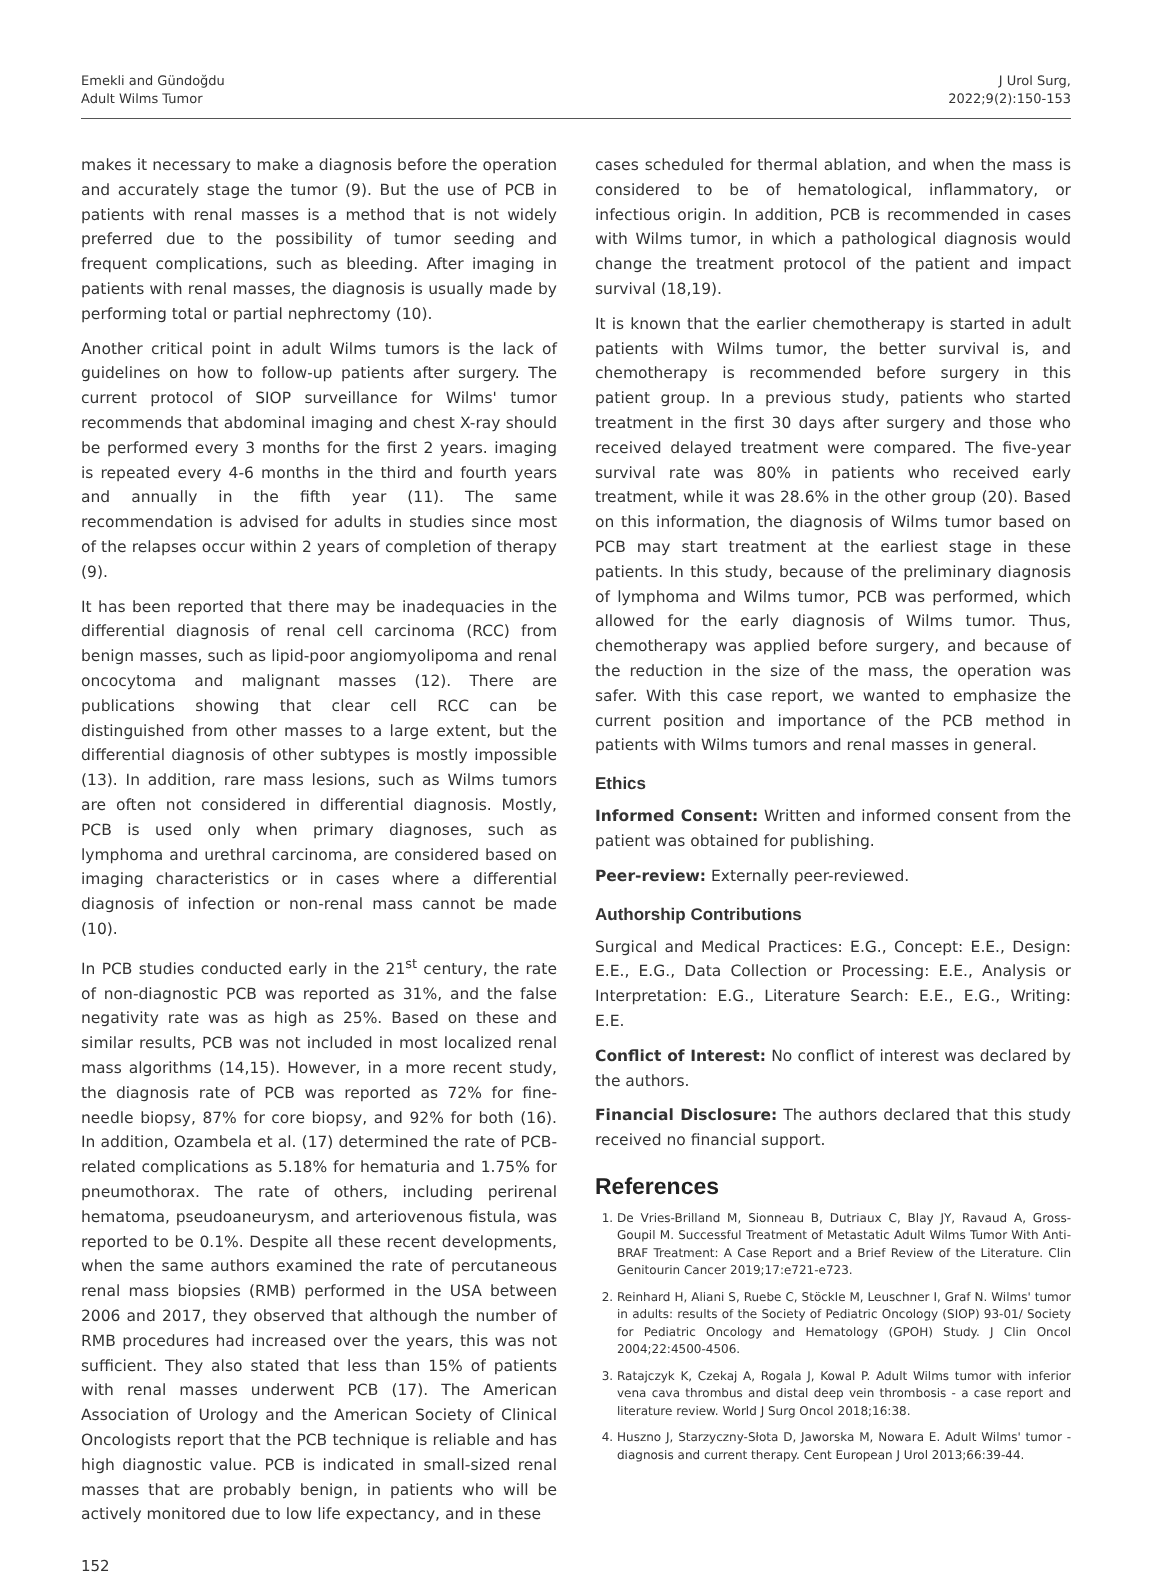Emekli and Gündoğdu
Adult Wilms Tumor
J Urol Surg,
2022;9(2):150-153
makes it necessary to make a diagnosis before the operation and accurately stage the tumor (9). But the use of PCB in patients with renal masses is a method that is not widely preferred due to the possibility of tumor seeding and frequent complications, such as bleeding. After imaging in patients with renal masses, the diagnosis is usually made by performing total or partial nephrectomy (10).
Another critical point in adult Wilms tumors is the lack of guidelines on how to follow-up patients after surgery. The current protocol of SIOP surveillance for Wilms' tumor recommends that abdominal imaging and chest X-ray should be performed every 3 months for the first 2 years. imaging is repeated every 4-6 months in the third and fourth years and annually in the fifth year (11). The same recommendation is advised for adults in studies since most of the relapses occur within 2 years of completion of therapy (9).
It has been reported that there may be inadequacies in the differential diagnosis of renal cell carcinoma (RCC) from benign masses, such as lipid-poor angiomyolipoma and renal oncocytoma and malignant masses (12). There are publications showing that clear cell RCC can be distinguished from other masses to a large extent, but the differential diagnosis of other subtypes is mostly impossible (13). In addition, rare mass lesions, such as Wilms tumors are often not considered in differential diagnosis. Mostly, PCB is used only when primary diagnoses, such as lymphoma and urethral carcinoma, are considered based on imaging characteristics or in cases where a differential diagnosis of infection or non-renal mass cannot be made (10).
In PCB studies conducted early in the 21<sup>st</sup> century, the rate of non-diagnostic PCB was reported as 31%, and the false negativity rate was as high as 25%. Based on these and similar results, PCB was not included in most localized renal mass algorithms (14,15). However, in a more recent study, the diagnosis rate of PCB was reported as 72% for fine-needle biopsy, 87% for core biopsy, and 92% for both (16). In addition, Ozambela et al. (17) determined the rate of PCB-related complications as 5.18% for hematuria and 1.75% for pneumothorax. The rate of others, including perirenal hematoma, pseudoaneurysm, and arteriovenous fistula, was reported to be 0.1%. Despite all these recent developments, when the same authors examined the rate of percutaneous renal mass biopsies (RMB) performed in the USA between 2006 and 2017, they observed that although the number of RMB procedures had increased over the years, this was not sufficient. They also stated that less than 15% of patients with renal masses underwent PCB (17). The American Association of Urology and the American Society of Clinical Oncologists report that the PCB technique is reliable and has high diagnostic value. PCB is indicated in small-sized renal masses that are probably benign, in patients who will be actively monitored due to low life expectancy, and in these
cases scheduled for thermal ablation, and when the mass is considered to be of hematological, inflammatory, or infectious origin. In addition, PCB is recommended in cases with Wilms tumor, in which a pathological diagnosis would change the treatment protocol of the patient and impact survival (18,19).
It is known that the earlier chemotherapy is started in adult patients with Wilms tumor, the better survival is, and chemotherapy is recommended before surgery in this patient group. In a previous study, patients who started treatment in the first 30 days after surgery and those who received delayed treatment were compared. The five-year survival rate was 80% in patients who received early treatment, while it was 28.6% in the other group (20). Based on this information, the diagnosis of Wilms tumor based on PCB may start treatment at the earliest stage in these patients. In this study, because of the preliminary diagnosis of lymphoma and Wilms tumor, PCB was performed, which allowed for the early diagnosis of Wilms tumor. Thus, chemotherapy was applied before surgery, and because of the reduction in the size of the mass, the operation was safer. With this case report, we wanted to emphasize the current position and importance of the PCB method in patients with Wilms tumors and renal masses in general.
Ethics
Informed Consent: Written and informed consent from the patient was obtained for publishing.
Peer-review: Externally peer-reviewed.
Authorship Contributions
Surgical and Medical Practices: E.G., Concept: E.E., Design: E.E., E.G., Data Collection or Processing: E.E., Analysis or Interpretation: E.G., Literature Search: E.E., E.G., Writing: E.E.
Conflict of Interest: No conflict of interest was declared by the authors.
Financial Disclosure: The authors declared that this study received no financial support.
References
1. De Vries-Brilland M, Sionneau B, Dutriaux C, Blay JY, Ravaud A, Gross-Goupil M. Successful Treatment of Metastatic Adult Wilms Tumor With Anti-BRAF Treatment: A Case Report and a Brief Review of the Literature. Clin Genitourin Cancer 2019;17:e721-e723.
2. Reinhard H, Aliani S, Ruebe C, Stöckle M, Leuschner I, Graf N. Wilms' tumor in adults: results of the Society of Pediatric Oncology (SIOP) 93-01/ Society for Pediatric Oncology and Hematology (GPOH) Study. J Clin Oncol 2004;22:4500-4506.
3. Ratajczyk K, Czekaj A, Rogala J, Kowal P. Adult Wilms tumor with inferior vena cava thrombus and distal deep vein thrombosis - a case report and literature review. World J Surg Oncol 2018;16:38.
4. Huszno J, Starzyczny-Słota D, Jaworska M, Nowara E. Adult Wilms' tumor - diagnosis and current therapy. Cent European J Urol 2013;66:39-44.
152